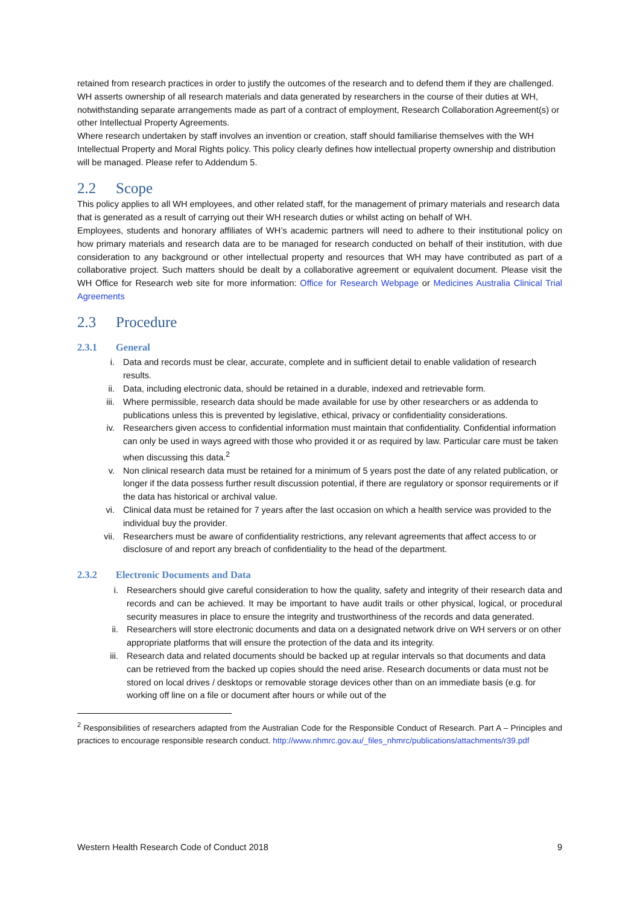retained from research practices in order to justify the outcomes of the research and to defend them if they are challenged.
WH asserts ownership of all research materials and data generated by researchers in the course of their duties at WH, notwithstanding separate arrangements made as part of a contract of employment, Research Collaboration Agreement(s) or other Intellectual Property Agreements.
Where research undertaken by staff involves an invention or creation, staff should familiarise themselves with the WH Intellectual Property and Moral Rights policy. This policy clearly defines how intellectual property ownership and distribution will be managed. Please refer to Addendum 5.
2.2 Scope
This policy applies to all WH employees, and other related staff, for the management of primary materials and research data that is generated as a result of carrying out their WH research duties or whilst acting on behalf of WH.
Employees, students and honorary affiliates of WH’s academic partners will need to adhere to their institutional policy on how primary materials and research data are to be managed for research conducted on behalf of their institution, with due consideration to any background or other intellectual property and resources that WH may have contributed as part of a collaborative project. Such matters should be dealt by a collaborative agreement or equivalent document. Please visit the WH Office for Research web site for more information: Office for Research Webpage or Medicines Australia Clinical Trial Agreements
2.3 Procedure
2.3.1 General
i. Data and records must be clear, accurate, complete and in sufficient detail to enable validation of research results.
ii. Data, including electronic data, should be retained in a durable, indexed and retrievable form.
iii. Where permissible, research data should be made available for use by other researchers or as addenda to publications unless this is prevented by legislative, ethical, privacy or confidentiality considerations.
iv. Researchers given access to confidential information must maintain that confidentiality. Confidential information can only be used in ways agreed with those who provided it or as required by law. Particular care must be taken when discussing this data.<sup>2</sup>
v. Non clinical research data must be retained for a minimum of 5 years post the date of any related publication, or longer if the data possess further result discussion potential, if there are regulatory or sponsor requirements or if the data has historical or archival value.
vi. Clinical data must be retained for 7 years after the last occasion on which a health service was provided to the individual buy the provider.
vii. Researchers must be aware of confidentiality restrictions, any relevant agreements that affect access to or disclosure of and report any breach of confidentiality to the head of the department.
2.3.2 Electronic Documents and Data
i. Researchers should give careful consideration to how the quality, safety and integrity of their research data and records and can be achieved. It may be important to have audit trails or other physical, logical, or procedural security measures in place to ensure the integrity and trustworthiness of the records and data generated.
ii. Researchers will store electronic documents and data on a designated network drive on WH servers or on other appropriate platforms that will ensure the protection of the data and its integrity.
iii. Research data and related documents should be backed up at regular intervals so that documents and data can be retrieved from the backed up copies should the need arise. Research documents or data must not be stored on local drives / desktops or removable storage devices other than on an immediate basis (e.g. for working off line on a file or document after hours or while out of the
<sup>2</sup> Responsibilities of researchers adapted from the Australian Code for the Responsible Conduct of Research. Part A – Principles and practices to encourage responsible research conduct. http://www.nhmrc.gov.au/_files_nhmrc/publications/attachments/r39.pdf
Western Health Research Code of Conduct 2018 9